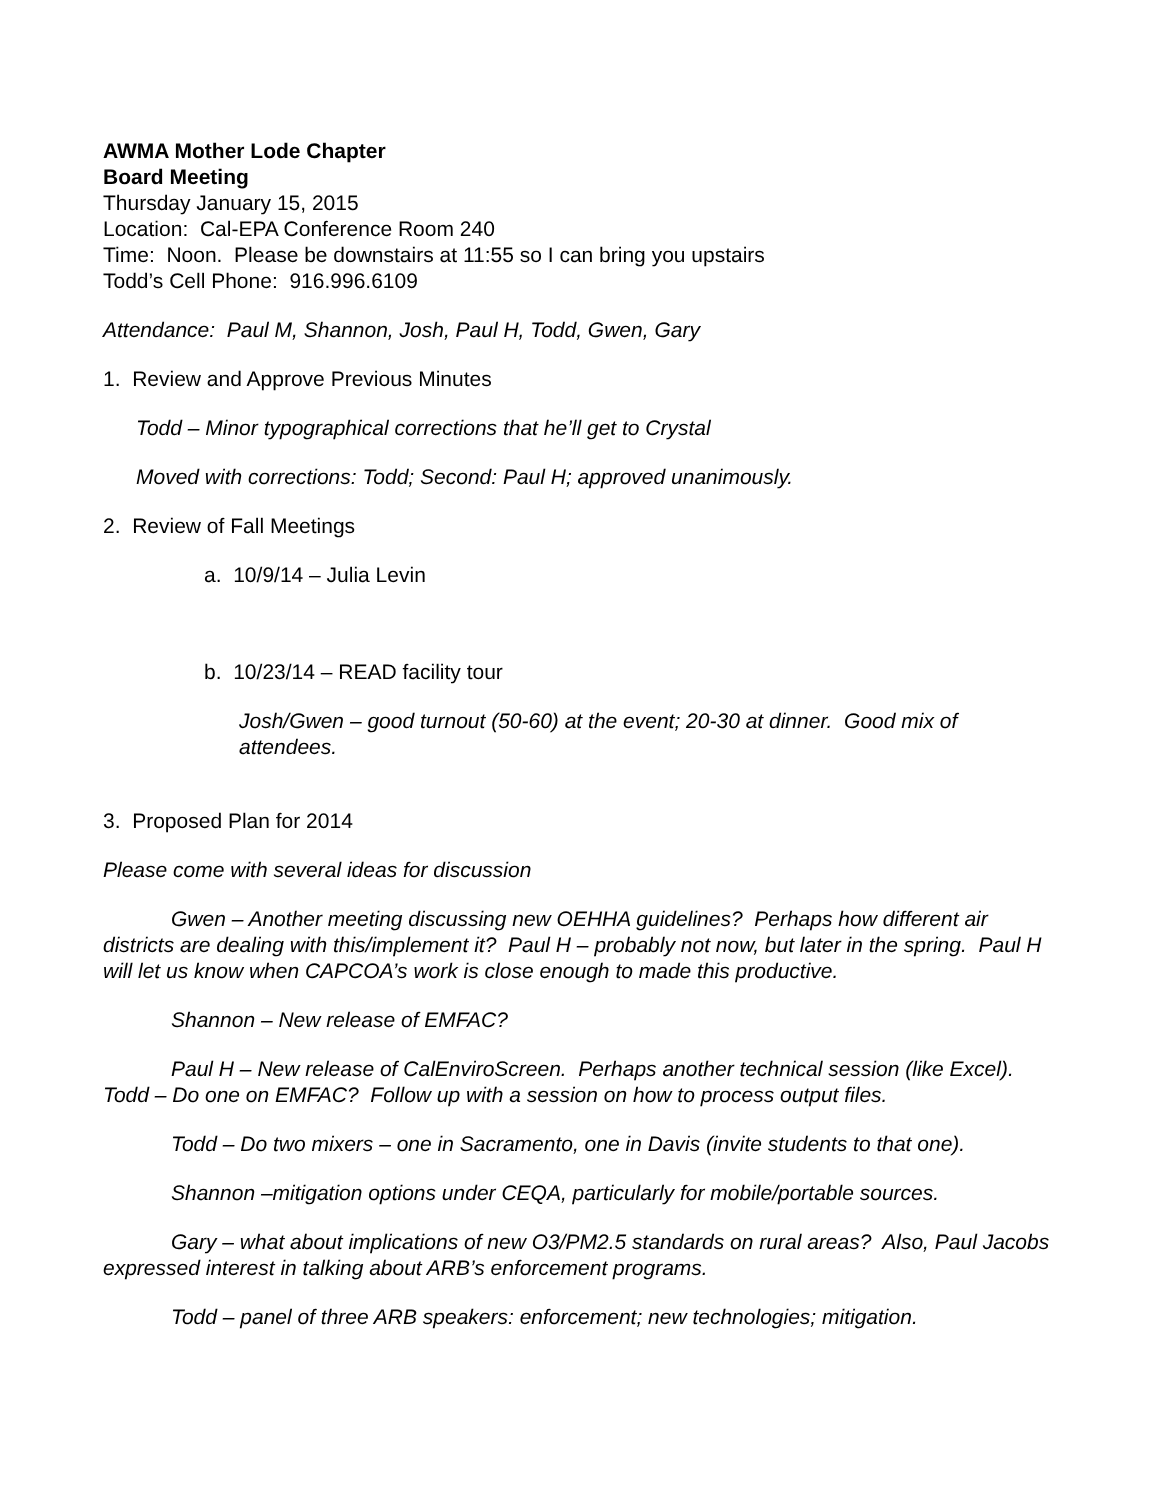AWMA Mother Lode Chapter
Board Meeting
Thursday January 15, 2015
Location: Cal-EPA Conference Room 240
Time: Noon. Please be downstairs at 11:55 so I can bring you upstairs
Todd’s Cell Phone: 916.996.6109
Attendance: Paul M, Shannon, Josh, Paul H, Todd, Gwen, Gary
1. Review and Approve Previous Minutes
Todd – Minor typographical corrections that he’ll get to Crystal
Moved with corrections: Todd; Second: Paul H; approved unanimously.
2. Review of Fall Meetings
a. 10/9/14 – Julia Levin
b. 10/23/14 – READ facility tour
Josh/Gwen – good turnout (50-60) at the event; 20-30 at dinner. Good mix of attendees.
3. Proposed Plan for 2014
Please come with several ideas for discussion
Gwen – Another meeting discussing new OEHHA guidelines? Perhaps how different air districts are dealing with this/implement it? Paul H – probably not now, but later in the spring. Paul H will let us know when CAPCOA’s work is close enough to made this productive.
Shannon – New release of EMFAC?
Paul H – New release of CalEnviroScreen. Perhaps another technical session (like Excel). Todd – Do one on EMFAC? Follow up with a session on how to process output files.
Todd – Do two mixers – one in Sacramento, one in Davis (invite students to that one).
Shannon –mitigation options under CEQA, particularly for mobile/portable sources.
Gary – what about implications of new O3/PM2.5 standards on rural areas? Also, Paul Jacobs expressed interest in talking about ARB’s enforcement programs.
Todd – panel of three ARB speakers: enforcement; new technologies; mitigation.